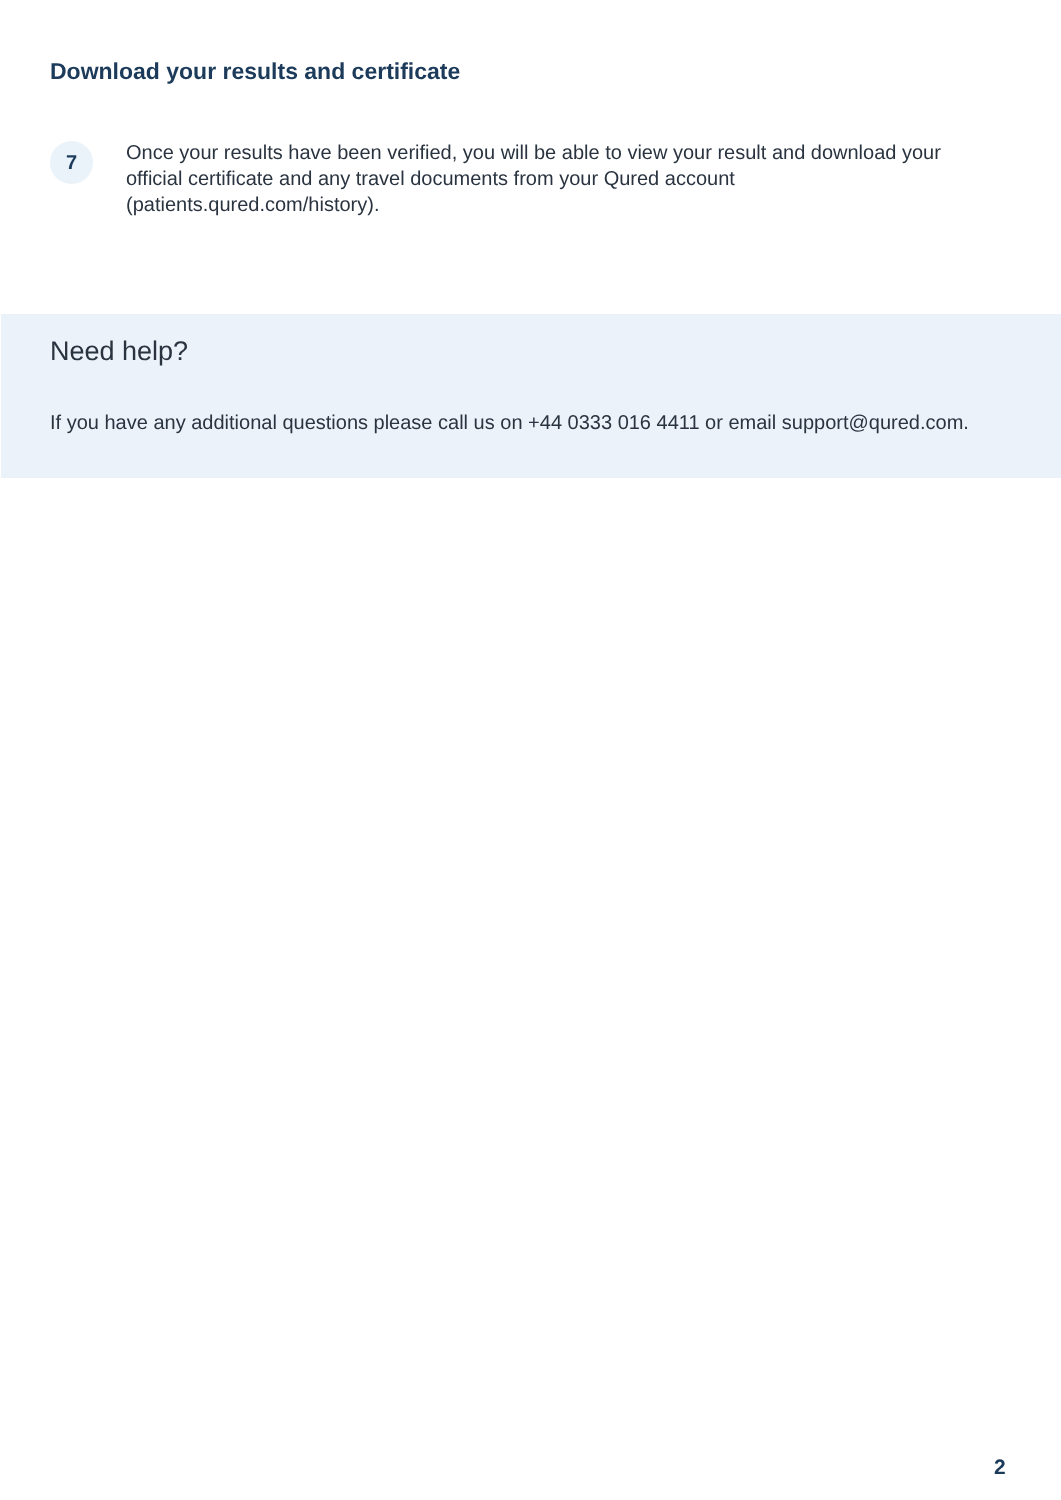Download your results and certificate
7
Once your results have been verified, you will be able to view your result and download your official certificate and any travel documents from your Qured account (patients.qured.com/history).
Need help?
If you have any additional questions please call us on +44 0333 016 4411 or email support@qured.com.
2